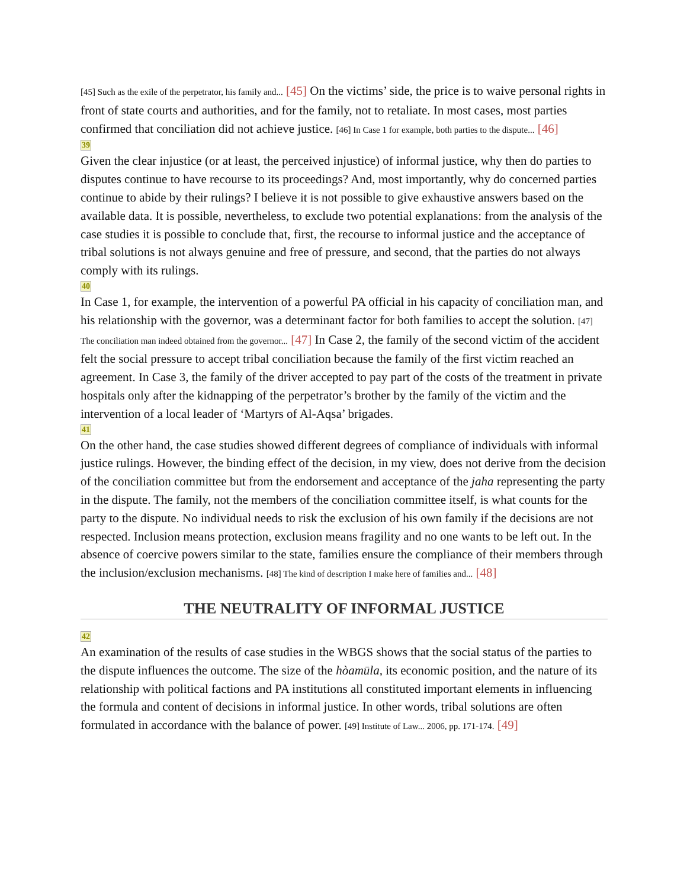[45] Such as the exile of the perpetrator, his family and... [45] On the victims’ side, the price is to waive personal rights in front of state courts and authorities, and for the family, not to retaliate. In most cases, most parties confirmed that conciliation did not achieve justice. [46] In Case 1 for example, both parties to the dispute... [46]
39
Given the clear injustice (or at least, the perceived injustice) of informal justice, why then do parties to disputes continue to have recourse to its proceedings? And, most importantly, why do concerned parties continue to abide by their rulings? I believe it is not possible to give exhaustive answers based on the available data. It is possible, nevertheless, to exclude two potential explanations: from the analysis of the case studies it is possible to conclude that, first, the recourse to informal justice and the acceptance of tribal solutions is not always genuine and free of pressure, and second, that the parties do not always comply with its rulings.
40
In Case 1, for example, the intervention of a powerful PA official in his capacity of conciliation man, and his relationship with the governor, was a determinant factor for both families to accept the solution. [47] The conciliation man indeed obtained from the governor... [47] In Case 2, the family of the second victim of the accident felt the social pressure to accept tribal conciliation because the family of the first victim reached an agreement. In Case 3, the family of the driver accepted to pay part of the costs of the treatment in private hospitals only after the kidnapping of the perpetrator’s brother by the family of the victim and the intervention of a local leader of ‘Martyrs of Al-Aqsa’ brigades.
41
On the other hand, the case studies showed different degrees of compliance of individuals with informal justice rulings. However, the binding effect of the decision, in my view, does not derive from the decision of the conciliation committee but from the endorsement and acceptance of the jaha representing the party in the dispute. The family, not the members of the conciliation committee itself, is what counts for the party to the dispute. No individual needs to risk the exclusion of his own family if the decisions are not respected. Inclusion means protection, exclusion means fragility and no one wants to be left out. In the absence of coercive powers similar to the state, families ensure the compliance of their members through the inclusion/exclusion mechanisms. [48] The kind of description I make here of families and... [48]
THE NEUTRALITY OF INFORMAL JUSTICE
42
An examination of the results of case studies in the WBGS shows that the social status of the parties to the dispute influences the outcome. The size of the hòamūla, its economic position, and the nature of its relationship with political factions and PA institutions all constituted important elements in influencing the formula and content of decisions in informal justice. In other words, tribal solutions are often formulated in accordance with the balance of power. [49] Institute of Law... 2006, pp. 171-174. [49]